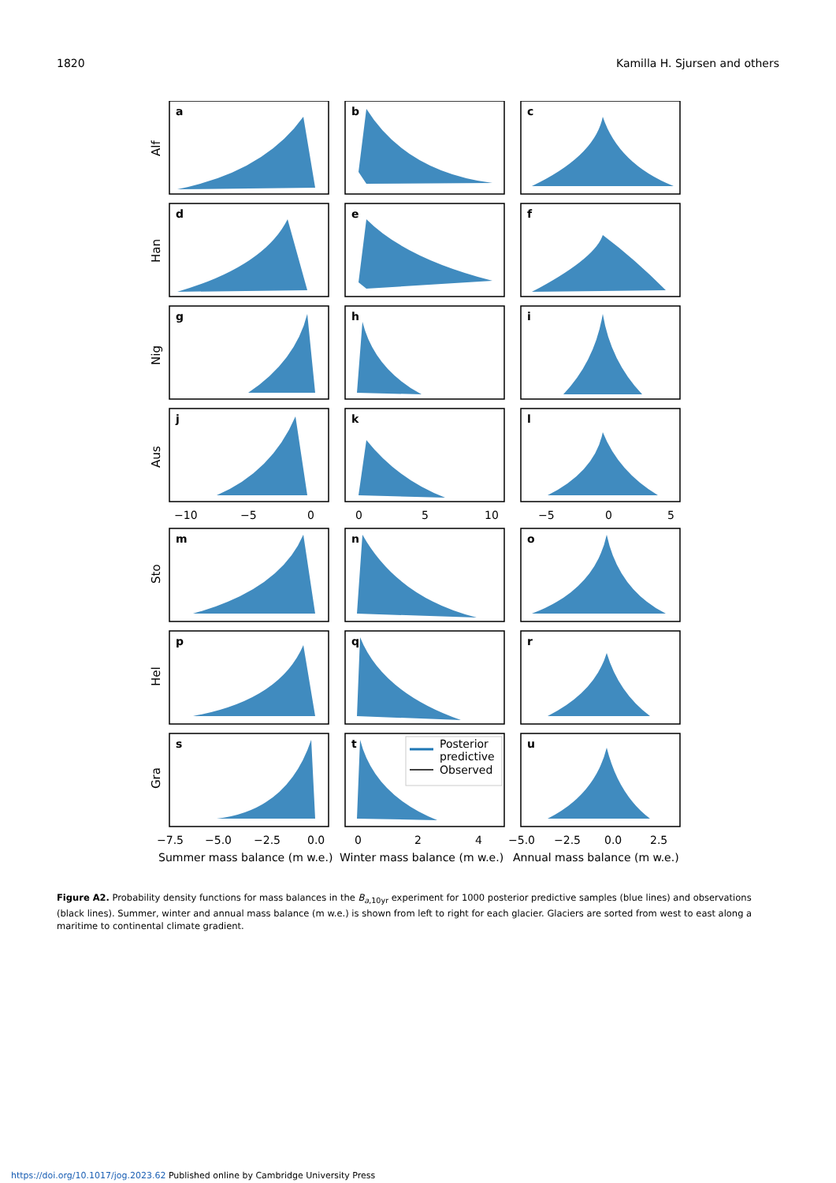1820 Kamilla H. Sjursen and others
a
b
c
d
e
f
g
h
i
j
k
l
m
n
o
p
q
r
s
t
u
Alf
Han
Nig
Aus
Sto
Hel
Gra
−10
−5
0
0
5
10
−5
0
5
−7.5
−5.0
−2.5
0.0
0
2
4
−5.0
−2.5
0.0
2.5
Summer mass balance (m w.e.)
Winter mass balance (m w.e.)
Annual mass balance (m w.e.)
Posterior
predictive
Observed
Figure A2. Probability density functions for mass balances in the B<sub>a,10yr</sub> experiment for 1000 posterior predictive samples (blue lines) and observations (black lines). Summer, winter and annual mass balance (m w.e.) is shown from left to right for each glacier. Glaciers are sorted from west to east along a maritime to continental climate gradient.
https://doi.org/10.1017/jog.2023.62 Published online by Cambridge University Press